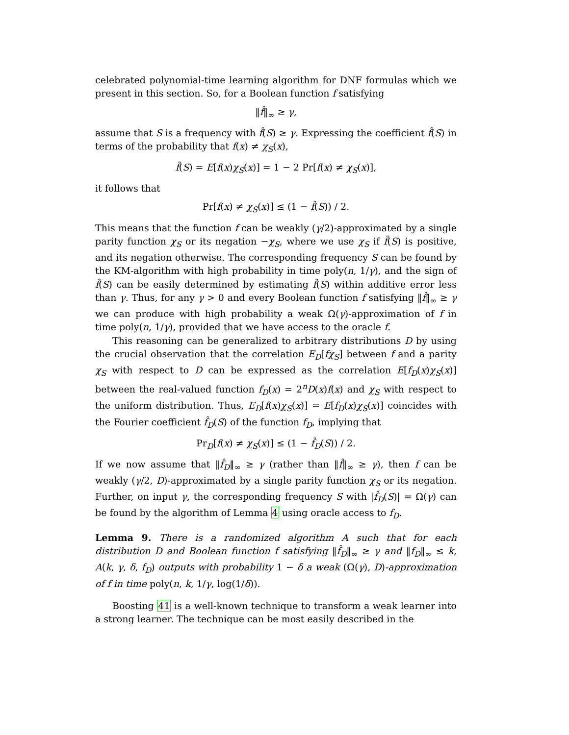celebrated polynomial-time learning algorithm for DNF formulas which we present in this section. So, for a Boolean function f satisfying
‖f̂‖<sub>∞</sub> ≥ γ,
assume that S is a frequency with f̂(S) ≥ γ. Expressing the coefficient f̂(S) in terms of the probability that f(x) ≠ χ<sub>S</sub>(x),
f̂(S) = E[f(x)χ<sub>S</sub>(x)] = 1 − 2 Pr[f(x) ≠ χ<sub>S</sub>(x)],
it follows that
Pr[f(x) ≠ χ<sub>S</sub>(x)] ≤ (1 − f̂(S)) / 2.
This means that the function f can be weakly (γ/2)-approximated by a single parity function χ<sub>S</sub> or its negation −χ<sub>S</sub>, where we use χ<sub>S</sub> if f̂(S) is positive, and its negation otherwise. The corresponding frequency S can be found by the KM-algorithm with high probability in time poly(n, 1/γ), and the sign of f̂(S) can be easily determined by estimating f̂(S) within additive error less than γ. Thus, for any γ > 0 and every Boolean function f satisfying ‖f̂‖<sub>∞</sub> ≥ γ we can produce with high probability a weak Ω(γ)-approximation of f in time poly(n, 1/γ), provided that we have access to the oracle f.
This reasoning can be generalized to arbitrary distributions D by using the crucial observation that the correlation E<sub>D</sub>[fχ<sub>S</sub>] between f and a parity χ<sub>S</sub> with respect to D can be expressed as the correlation E[f<sub>D</sub>(x)χ<sub>S</sub>(x)] between the real-valued function f<sub>D</sub>(x) = 2<sup>n</sup>D(x)f(x) and χ<sub>S</sub> with respect to the uniform distribution. Thus, E<sub>D</sub>[f(x)χ<sub>S</sub>(x)] = E[f<sub>D</sub>(x)χ<sub>S</sub>(x)] coincides with the Fourier coefficient f̂<sub>D</sub>(S) of the function f<sub>D</sub>, implying that
Pr<sub>D</sub>[f(x) ≠ χ<sub>S</sub>(x)] ≤ (1 − f̂<sub>D</sub>(S)) / 2.
If we now assume that ‖f̂<sub>D</sub>‖<sub>∞</sub> ≥ γ (rather than ‖f̂‖<sub>∞</sub> ≥ γ), then f can be weakly (γ/2, D)-approximated by a single parity function χ<sub>S</sub> or its negation. Further, on input γ, the corresponding frequency S with |f̂<sub>D</sub>(S)| = Ω(γ) can be found by the algorithm of Lemma 4 using oracle access to f<sub>D</sub>.
Lemma 9. There is a randomized algorithm A such that for each distribution D and Boolean function f satisfying ‖f̂<sub>D</sub>‖<sub>∞</sub> ≥ γ and ‖f<sub>D</sub>‖<sub>∞</sub> ≤ k, A(k, γ, δ, f<sub>D</sub>) outputs with probability 1 − δ a weak (Ω(γ), D)-approximation of f in time poly(n, k, 1/γ, log(1/δ)).
Boosting 41 is a well-known technique to transform a weak learner into a strong learner. The technique can be most easily described in the